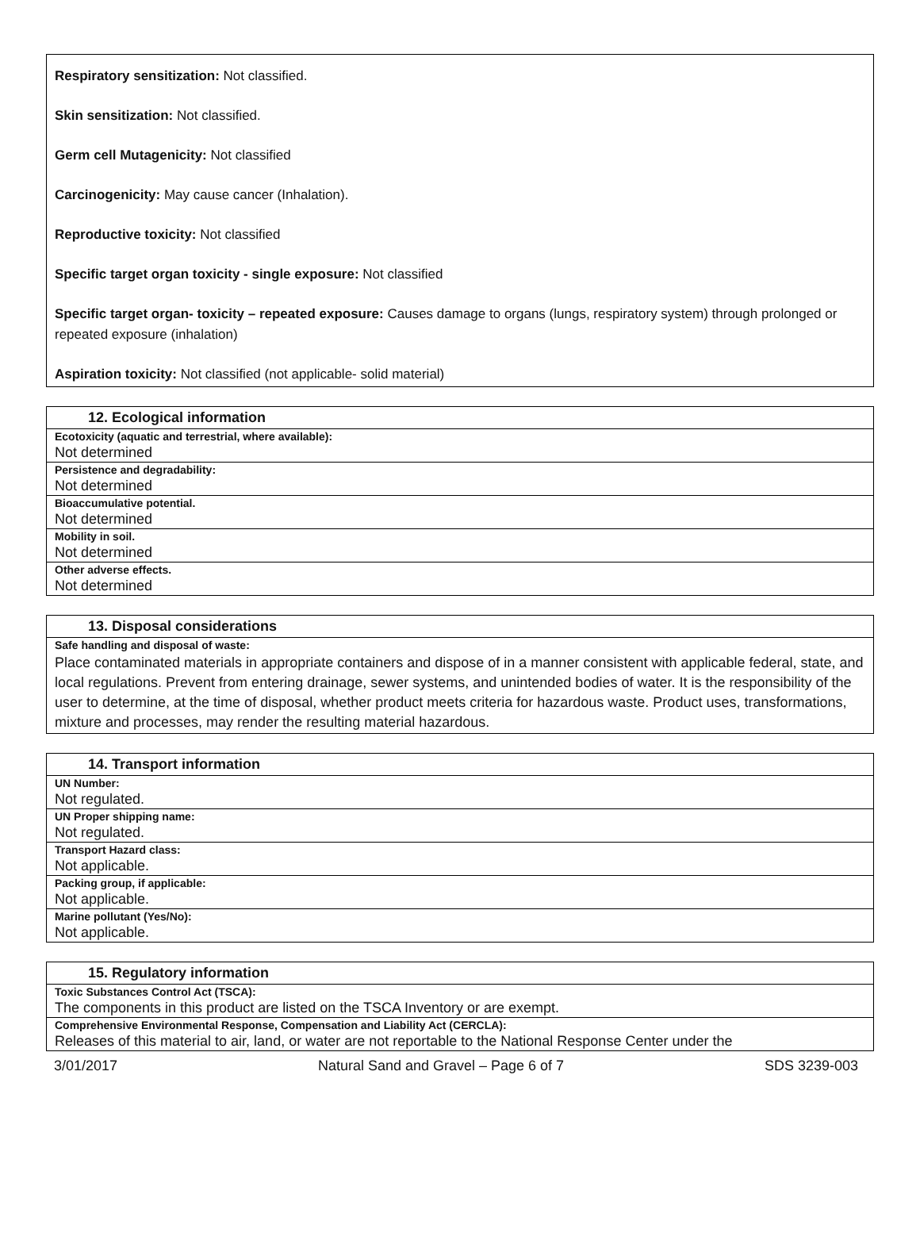Respiratory sensitization: Not classified.
Skin sensitization: Not classified.
Germ cell Mutagenicity: Not classified
Carcinogenicity: May cause cancer (Inhalation).
Reproductive toxicity: Not classified
Specific target organ toxicity - single exposure: Not classified
Specific target organ- toxicity – repeated exposure: Causes damage to organs (lungs, respiratory system) through prolonged or repeated exposure (inhalation)
Aspiration toxicity: Not classified (not applicable- solid material)
| 12. Ecological information |
| --- |
| Ecotoxicity (aquatic and terrestrial, where available): |
| Not determined |
| Persistence and degradability: |
| Not determined |
| Bioaccumulative potential. |
| Not determined |
| Mobility in soil. |
| Not determined |
| Other adverse effects. |
| Not determined |
| 13. Disposal considerations |
| --- |
| Safe handling and disposal of waste: |
| Place contaminated materials in appropriate containers and dispose of in a manner consistent with applicable federal, state, and local regulations. Prevent from entering drainage, sewer systems, and unintended bodies of water. It is the responsibility of the user to determine, at the time of disposal, whether product meets criteria for hazardous waste. Product uses, transformations, mixture and processes, may render the resulting material hazardous. |
| 14. Transport information |
| --- |
| UN Number: |
| Not regulated. |
| UN Proper shipping name: |
| Not regulated. |
| Transport Hazard class: |
| Not applicable. |
| Packing group, if applicable: |
| Not applicable. |
| Marine pollutant (Yes/No): |
| Not applicable. |
| 15. Regulatory information |
| --- |
| Toxic Substances Control Act (TSCA): |
| The components in this product are listed on the TSCA Inventory or are exempt. |
| Comprehensive Environmental Response, Compensation and Liability Act (CERCLA): |
| Releases of this material to air, land, or water are not reportable to the National Response Center under the |
3/01/2017 Natural Sand and Gravel – Page 6 of 7 SDS 3239-003